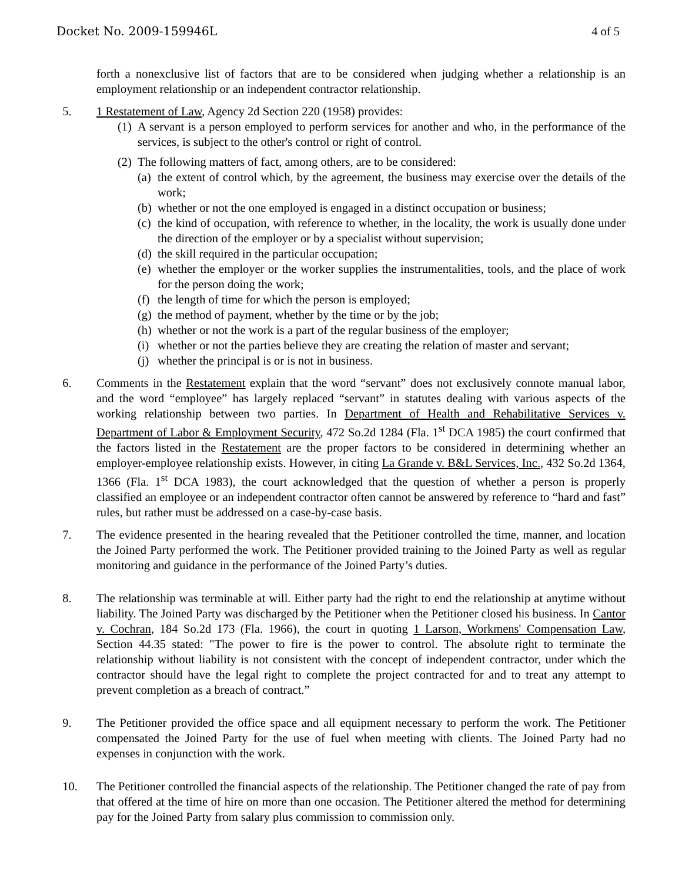Docket No. 2009-159946L 4 of 5
forth a nonexclusive list of factors that are to be considered when judging whether a relationship is an employment relationship or an independent contractor relationship.
5. 1 Restatement of Law, Agency 2d Section 220 (1958) provides:
(1)
A servant is a person employed to perform services for another and who, in the performance of the services, is subject to the other's control or right of control.
(2)
The following matters of fact, among others, are to be considered:
(a)
the extent of control which, by the agreement, the business may exercise over the details of the work;
(b)
whether or not the one employed is engaged in a distinct occupation or business;
(c)
the kind of occupation, with reference to whether, in the locality, the work is usually done under the direction of the employer or by a specialist without supervision;
(d)
the skill required in the particular occupation;
(e)
whether the employer or the worker supplies the instrumentalities, tools, and the place of work for the person doing the work;
(f)
the length of time for which the person is employed;
(g)
the method of payment, whether by the time or by the job;
(h)
whether or not the work is a part of the regular business of the employer;
(i)
whether or not the parties believe they are creating the relation of master and servant;
(j)
whether the principal is or is not in business.
6. Comments in the Restatement explain that the word “servant” does not exclusively connote manual labor, and the word “employee” has largely replaced “servant” in statutes dealing with various aspects of the working relationship between two parties. In Department of Health and Rehabilitative Services v. Department of Labor & Employment Security, 472 So.2d 1284 (Fla. 1<sup>st</sup> DCA 1985) the court confirmed that the factors listed in the Restatement are the proper factors to be considered in determining whether an employer-employee relationship exists. However, in citing La Grande v. B&L Services, Inc., 432 So.2d 1364, 1366 (Fla. 1<sup>st</sup> DCA 1983), the court acknowledged that the question of whether a person is properly classified an employee or an independent contractor often cannot be answered by reference to “hard and fast” rules, but rather must be addressed on a case-by-case basis.
7. The evidence presented in the hearing revealed that the Petitioner controlled the time, manner, and location the Joined Party performed the work. The Petitioner provided training to the Joined Party as well as regular monitoring and guidance in the performance of the Joined Party’s duties.
8. The relationship was terminable at will. Either party had the right to end the relationship at anytime without liability. The Joined Party was discharged by the Petitioner when the Petitioner closed his business. In Cantor v. Cochran, 184 So.2d 173 (Fla. 1966), the court in quoting 1 Larson, Workmens' Compensation Law, Section 44.35 stated: "The power to fire is the power to control. The absolute right to terminate the relationship without liability is not consistent with the concept of independent contractor, under which the contractor should have the legal right to complete the project contracted for and to treat any attempt to prevent completion as a breach of contract.”
9. The Petitioner provided the office space and all equipment necessary to perform the work. The Petitioner compensated the Joined Party for the use of fuel when meeting with clients. The Joined Party had no expenses in conjunction with the work.
10. The Petitioner controlled the financial aspects of the relationship. The Petitioner changed the rate of pay from that offered at the time of hire on more than one occasion. The Petitioner altered the method for determining pay for the Joined Party from salary plus commission to commission only.